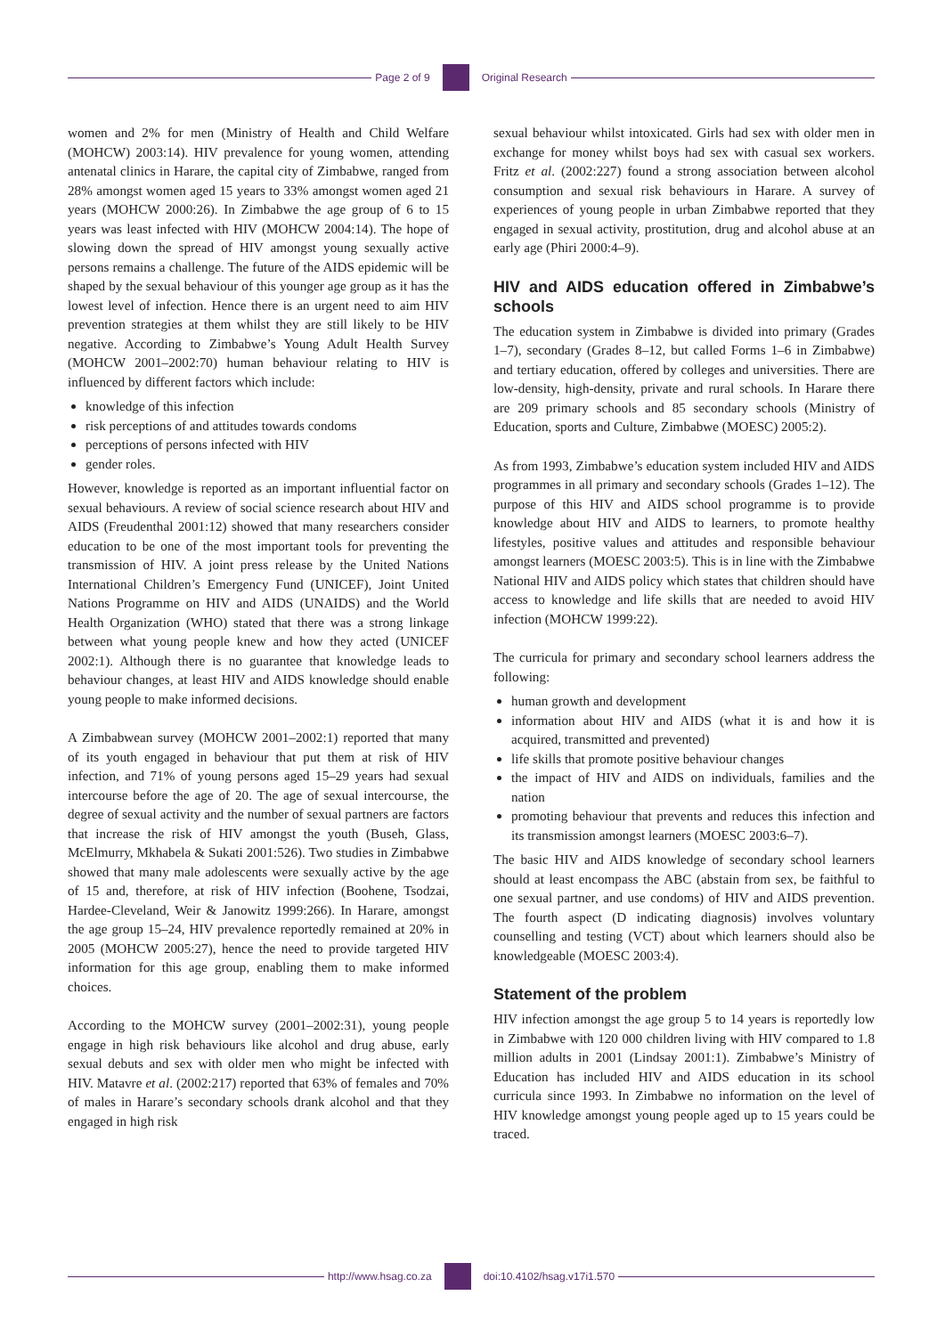Page 2 of 9 Original Research
women and 2% for men (Ministry of Health and Child Welfare (MOHCW) 2003:14). HIV prevalence for young women, attending antenatal clinics in Harare, the capital city of Zimbabwe, ranged from 28% amongst women aged 15 years to 33% amongst women aged 21 years (MOHCW 2000:26). In Zimbabwe the age group of 6 to 15 years was least infected with HIV (MOHCW 2004:14). The hope of slowing down the spread of HIV amongst young sexually active persons remains a challenge. The future of the AIDS epidemic will be shaped by the sexual behaviour of this younger age group as it has the lowest level of infection. Hence there is an urgent need to aim HIV prevention strategies at them whilst they are still likely to be HIV negative. According to Zimbabwe’s Young Adult Health Survey (MOHCW 2001–2002:70) human behaviour relating to HIV is influenced by different factors which include:
knowledge of this infection
risk perceptions of and attitudes towards condoms
perceptions of persons infected with HIV
gender roles.
However, knowledge is reported as an important influential factor on sexual behaviours. A review of social science research about HIV and AIDS (Freudenthal 2001:12) showed that many researchers consider education to be one of the most important tools for preventing the transmission of HIV. A joint press release by the United Nations International Children’s Emergency Fund (UNICEF), Joint United Nations Programme on HIV and AIDS (UNAIDS) and the World Health Organization (WHO) stated that there was a strong linkage between what young people knew and how they acted (UNICEF 2002:1). Although there is no guarantee that knowledge leads to behaviour changes, at least HIV and AIDS knowledge should enable young people to make informed decisions.
A Zimbabwean survey (MOHCW 2001–2002:1) reported that many of its youth engaged in behaviour that put them at risk of HIV infection, and 71% of young persons aged 15–29 years had sexual intercourse before the age of 20. The age of sexual intercourse, the degree of sexual activity and the number of sexual partners are factors that increase the risk of HIV amongst the youth (Buseh, Glass, McElmurry, Mkhabela & Sukati 2001:526). Two studies in Zimbabwe showed that many male adolescents were sexually active by the age of 15 and, therefore, at risk of HIV infection (Boohene, Tsodzai, Hardee-Cleveland, Weir & Janowitz 1999:266). In Harare, amongst the age group 15–24, HIV prevalence reportedly remained at 20% in 2005 (MOHCW 2005:27), hence the need to provide targeted HIV information for this age group, enabling them to make informed choices.
According to the MOHCW survey (2001–2002:31), young people engage in high risk behaviours like alcohol and drug abuse, early sexual debuts and sex with older men who might be infected with HIV. Matavre et al. (2002:217) reported that 63% of females and 70% of males in Harare’s secondary schools drank alcohol and that they engaged in high risk
sexual behaviour whilst intoxicated. Girls had sex with older men in exchange for money whilst boys had sex with casual sex workers. Fritz et al. (2002:227) found a strong association between alcohol consumption and sexual risk behaviours in Harare. A survey of experiences of young people in urban Zimbabwe reported that they engaged in sexual activity, prostitution, drug and alcohol abuse at an early age (Phiri 2000:4–9).
HIV and AIDS education offered in Zimbabwe’s schools
The education system in Zimbabwe is divided into primary (Grades 1–7), secondary (Grades 8–12, but called Forms 1–6 in Zimbabwe) and tertiary education, offered by colleges and universities. There are low-density, high-density, private and rural schools. In Harare there are 209 primary schools and 85 secondary schools (Ministry of Education, sports and Culture, Zimbabwe (MOESC) 2005:2).
As from 1993, Zimbabwe’s education system included HIV and AIDS programmes in all primary and secondary schools (Grades 1–12). The purpose of this HIV and AIDS school programme is to provide knowledge about HIV and AIDS to learners, to promote healthy lifestyles, positive values and attitudes and responsible behaviour amongst learners (MOESC 2003:5). This is in line with the Zimbabwe National HIV and AIDS policy which states that children should have access to knowledge and life skills that are needed to avoid HIV infection (MOHCW 1999:22).
The curricula for primary and secondary school learners address the following:
human growth and development
information about HIV and AIDS (what it is and how it is acquired, transmitted and prevented)
life skills that promote positive behaviour changes
the impact of HIV and AIDS on individuals, families and the nation
promoting behaviour that prevents and reduces this infection and its transmission amongst learners (MOESC 2003:6–7).
The basic HIV and AIDS knowledge of secondary school learners should at least encompass the ABC (abstain from sex, be faithful to one sexual partner, and use condoms) of HIV and AIDS prevention. The fourth aspect (D indicating diagnosis) involves voluntary counselling and testing (VCT) about which learners should also be knowledgeable (MOESC 2003:4).
Statement of the problem
HIV infection amongst the age group 5 to 14 years is reportedly low in Zimbabwe with 120 000 children living with HIV compared to 1.8 million adults in 2001 (Lindsay 2001:1). Zimbabwe’s Ministry of Education has included HIV and AIDS education in its school curricula since 1993. In Zimbabwe no information on the level of HIV knowledge amongst young people aged up to 15 years could be traced.
http://www.hsag.co.za doi:10.4102/hsag.v17i1.570